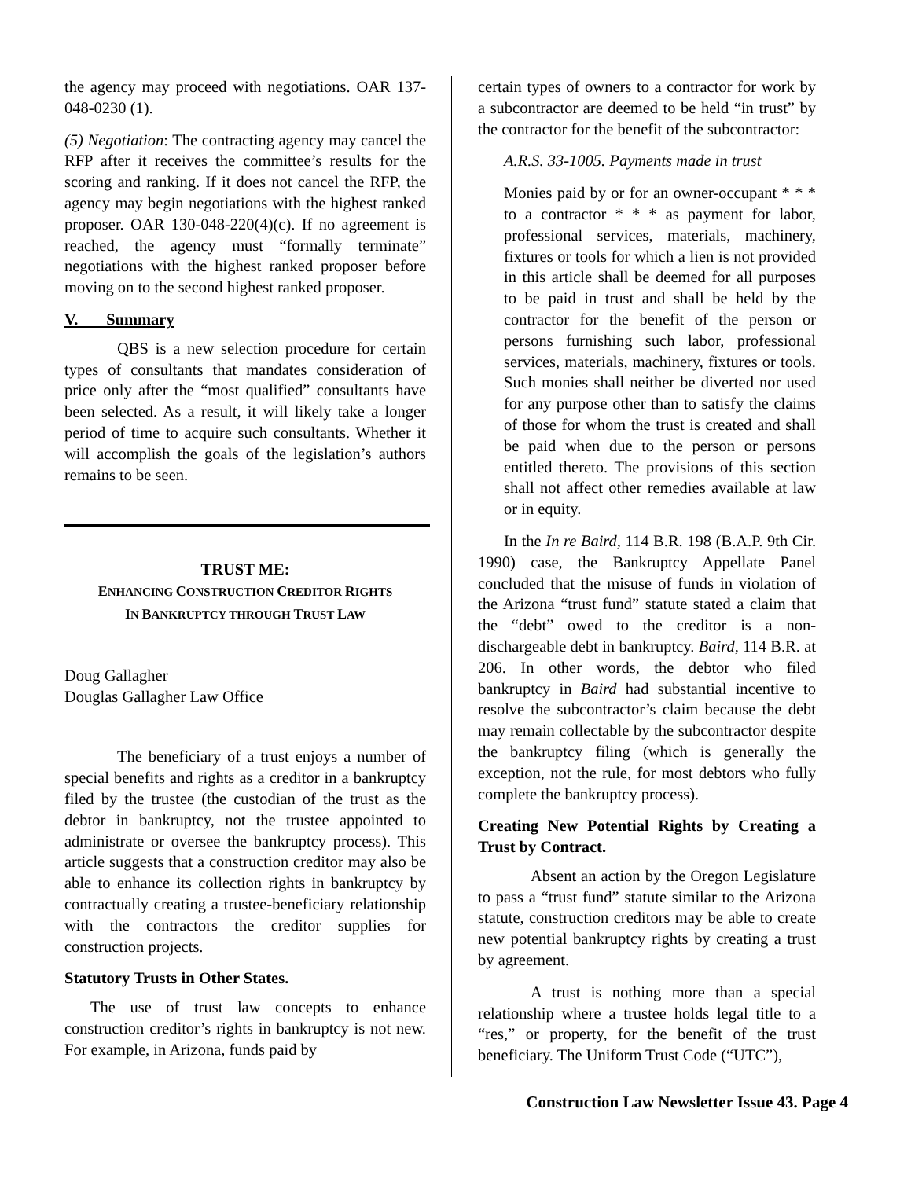the agency may proceed with negotiations. OAR 137-048-0230 (1).
(5) Negotiation: The contracting agency may cancel the RFP after it receives the committee’s results for the scoring and ranking. If it does not cancel the RFP, the agency may begin negotiations with the highest ranked proposer. OAR 130-048-220(4)(c). If no agreement is reached, the agency must “formally terminate” negotiations with the highest ranked proposer before moving on to the second highest ranked proposer.
V. Summary
QBS is a new selection procedure for certain types of consultants that mandates consideration of price only after the “most qualified” consultants have been selected. As a result, it will likely take a longer period of time to acquire such consultants. Whether it will accomplish the goals of the legislation’s authors remains to be seen.
TRUST ME:
ENHANCING CONSTRUCTION CREDITOR RIGHTS
IN BANKRUPTCY THROUGH TRUST LAW
Doug Gallagher
Douglas Gallagher Law Office
The beneficiary of a trust enjoys a number of special benefits and rights as a creditor in a bankruptcy filed by the trustee (the custodian of the trust as the debtor in bankruptcy, not the trustee appointed to administrate or oversee the bankruptcy process). This article suggests that a construction creditor may also be able to enhance its collection rights in bankruptcy by contractually creating a trustee-beneficiary relationship with the contractors the creditor supplies for construction projects.
Statutory Trusts in Other States.
The use of trust law concepts to enhance construction creditor’s rights in bankruptcy is not new. For example, in Arizona, funds paid by
certain types of owners to a contractor for work by a subcontractor are deemed to be held “in trust” by the contractor for the benefit of the subcontractor:
A.R.S. 33-1005. Payments made in trust
Monies paid by or for an owner-occupant * * * to a contractor * * * as payment for labor, professional services, materials, machinery, fixtures or tools for which a lien is not provided in this article shall be deemed for all purposes to be paid in trust and shall be held by the contractor for the benefit of the person or persons furnishing such labor, professional services, materials, machinery, fixtures or tools. Such monies shall neither be diverted nor used for any purpose other than to satisfy the claims of those for whom the trust is created and shall be paid when due to the person or persons entitled thereto. The provisions of this section shall not affect other remedies available at law or in equity.
In the In re Baird, 114 B.R. 198 (B.A.P. 9th Cir. 1990) case, the Bankruptcy Appellate Panel concluded that the misuse of funds in violation of the Arizona “trust fund” statute stated a claim that the “debt” owed to the creditor is a non-dischargeable debt in bankruptcy. Baird, 114 B.R. at 206. In other words, the debtor who filed bankruptcy in Baird had substantial incentive to resolve the subcontractor’s claim because the debt may remain collectable by the subcontractor despite the bankruptcy filing (which is generally the exception, not the rule, for most debtors who fully complete the bankruptcy process).
Creating New Potential Rights by Creating a Trust by Contract.
Absent an action by the Oregon Legislature to pass a “trust fund” statute similar to the Arizona statute, construction creditors may be able to create new potential bankruptcy rights by creating a trust by agreement.
A trust is nothing more than a special relationship where a trustee holds legal title to a “res,” or property, for the benefit of the trust beneficiary. The Uniform Trust Code (“UTC”),
Construction Law Newsletter Issue 43. Page 4